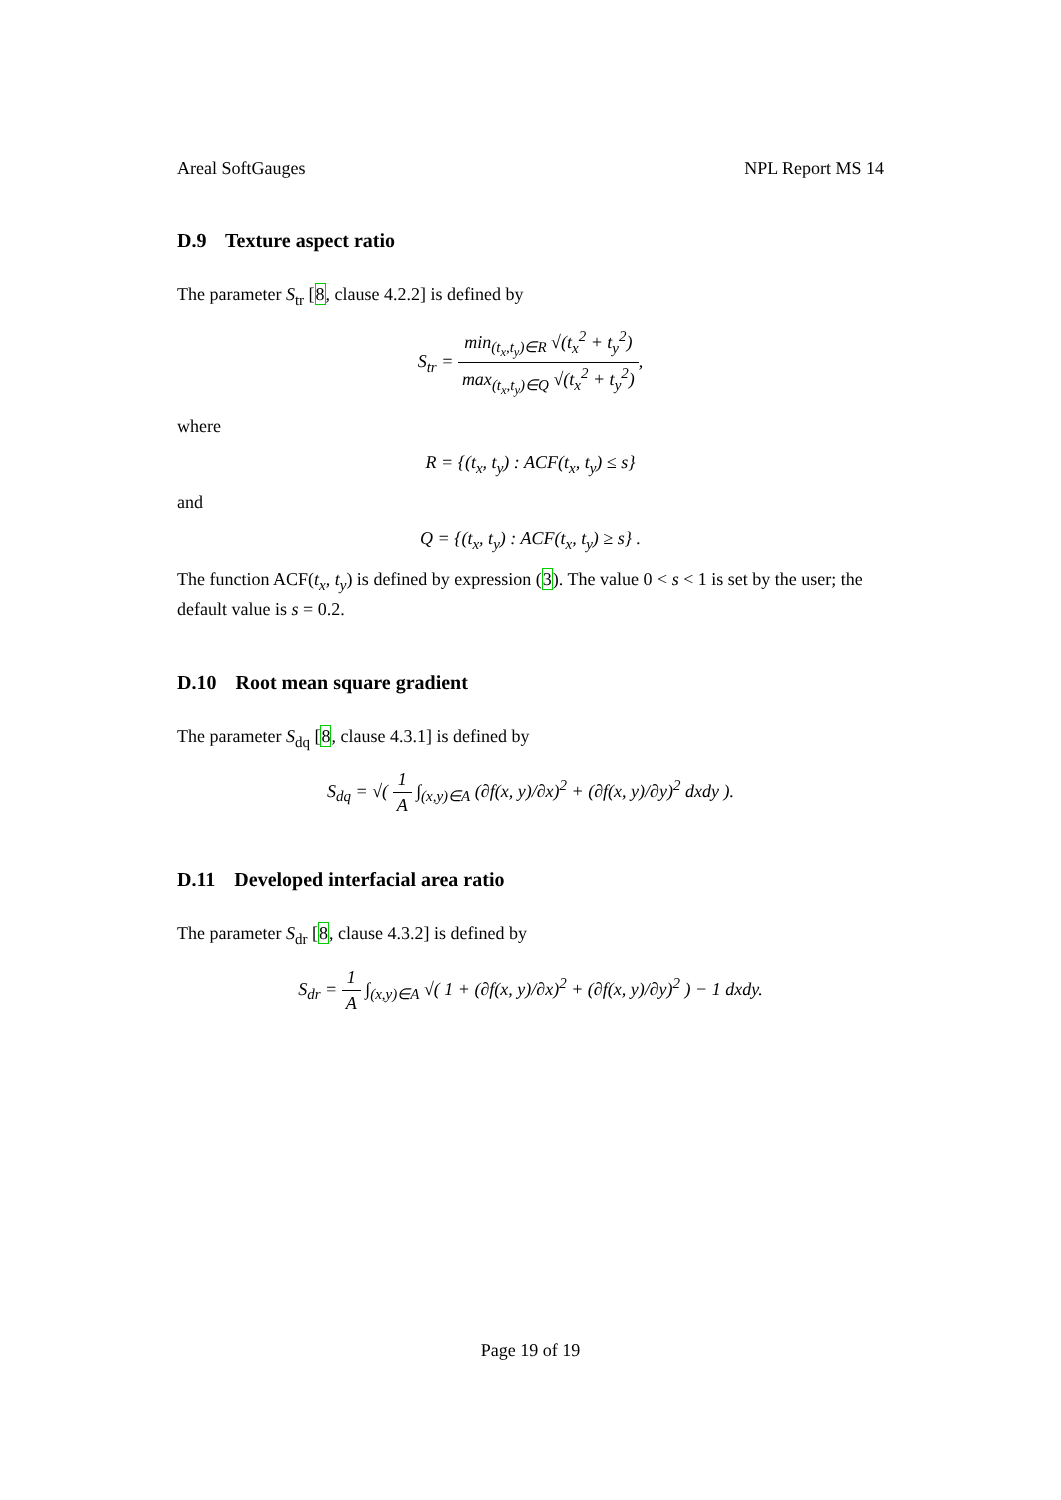Areal SoftGauges NPL Report MS 14
D.9 Texture aspect ratio
The parameter S<sub>tr</sub> [8, clause 4.2.2] is defined by
S<sub>tr</sub> = min<sub>(t<sub>x</sub>,t<sub>y</sub>)∈R</sub> √(t<sub>x</sub><sup>2</sup> + t<sub>y</sub><sup>2</sup>) max<sub>(t<sub>x</sub>,t<sub>y</sub>)∈Q</sub> √(t<sub>x</sub><sup>2</sup> + t<sub>y</sub><sup>2</sup>),
where
R = {(t<sub>x</sub>, t<sub>y</sub>) : ACF(t<sub>x</sub>, t<sub>y</sub>) ≤ s}
and
Q = {(t<sub>x</sub>, t<sub>y</sub>) : ACF(t<sub>x</sub>, t<sub>y</sub>) ≥ s} .
The function ACF(t<sub>x</sub>, t<sub>y</sub>) is defined by expression (3). The value 0 < s < 1 is set by the user; the default value is s = 0.2.
D.10 Root mean square gradient
The parameter S<sub>dq</sub> [8, clause 4.3.1] is defined by
S<sub>dq</sub> = √( 1 A ∫<sub>(x,y)∈A</sub> (∂f(x, y)/∂x)<sup>2</sup> + (∂f(x, y)/∂y)<sup>2</sup> dxdy ).
D.11 Developed interfacial area ratio
The parameter S<sub>dr</sub> [8, clause 4.3.2] is defined by
S<sub>dr</sub> = 1 A ∫<sub>(x,y)∈A</sub> √( 1 + (∂f(x, y)/∂x)<sup>2</sup> + (∂f(x, y)/∂y)<sup>2</sup> ) − 1 dxdy.
Page 19 of 19